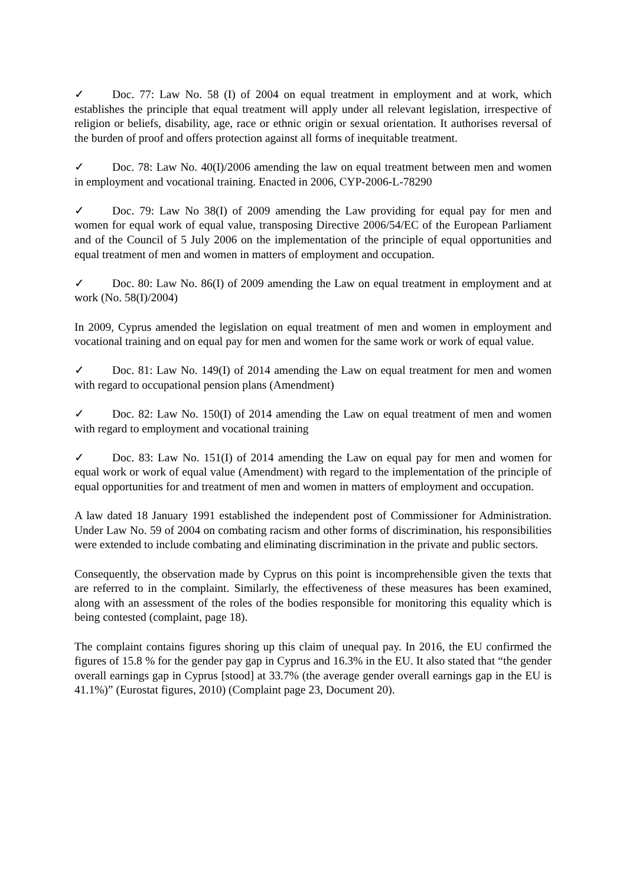✓ Doc. 77: Law No. 58 (I) of 2004 on equal treatment in employment and at work, which establishes the principle that equal treatment will apply under all relevant legislation, irrespective of religion or beliefs, disability, age, race or ethnic origin or sexual orientation. It authorises reversal of the burden of proof and offers protection against all forms of inequitable treatment.
✓ Doc. 78: Law No. 40(I)/2006 amending the law on equal treatment between men and women in employment and vocational training. Enacted in 2006, CYP-2006-L-78290
✓ Doc. 79: Law No 38(I) of 2009 amending the Law providing for equal pay for men and women for equal work of equal value, transposing Directive 2006/54/EC of the European Parliament and of the Council of 5 July 2006 on the implementation of the principle of equal opportunities and equal treatment of men and women in matters of employment and occupation.
✓ Doc. 80: Law No. 86(I) of 2009 amending the Law on equal treatment in employment and at work (No. 58(I)/2004)
In 2009, Cyprus amended the legislation on equal treatment of men and women in employment and vocational training and on equal pay for men and women for the same work or work of equal value.
✓ Doc. 81: Law No. 149(I) of 2014 amending the Law on equal treatment for men and women with regard to occupational pension plans (Amendment)
✓ Doc. 82: Law No. 150(I) of 2014 amending the Law on equal treatment of men and women with regard to employment and vocational training
✓ Doc. 83: Law No. 151(I) of 2014 amending the Law on equal pay for men and women for equal work or work of equal value (Amendment) with regard to the implementation of the principle of equal opportunities for and treatment of men and women in matters of employment and occupation.
A law dated 18 January 1991 established the independent post of Commissioner for Administration. Under Law No. 59 of 2004 on combating racism and other forms of discrimination, his responsibilities were extended to include combating and eliminating discrimination in the private and public sectors.
Consequently, the observation made by Cyprus on this point is incomprehensible given the texts that are referred to in the complaint. Similarly, the effectiveness of these measures has been examined, along with an assessment of the roles of the bodies responsible for monitoring this equality which is being contested (complaint, page 18).
The complaint contains figures shoring up this claim of unequal pay. In 2016, the EU confirmed the figures of 15.8 % for the gender pay gap in Cyprus and 16.3% in the EU. It also stated that “the gender overall earnings gap in Cyprus [stood] at 33.7% (the average gender overall earnings gap in the EU is 41.1%)” (Eurostat figures, 2010) (Complaint page 23, Document 20).